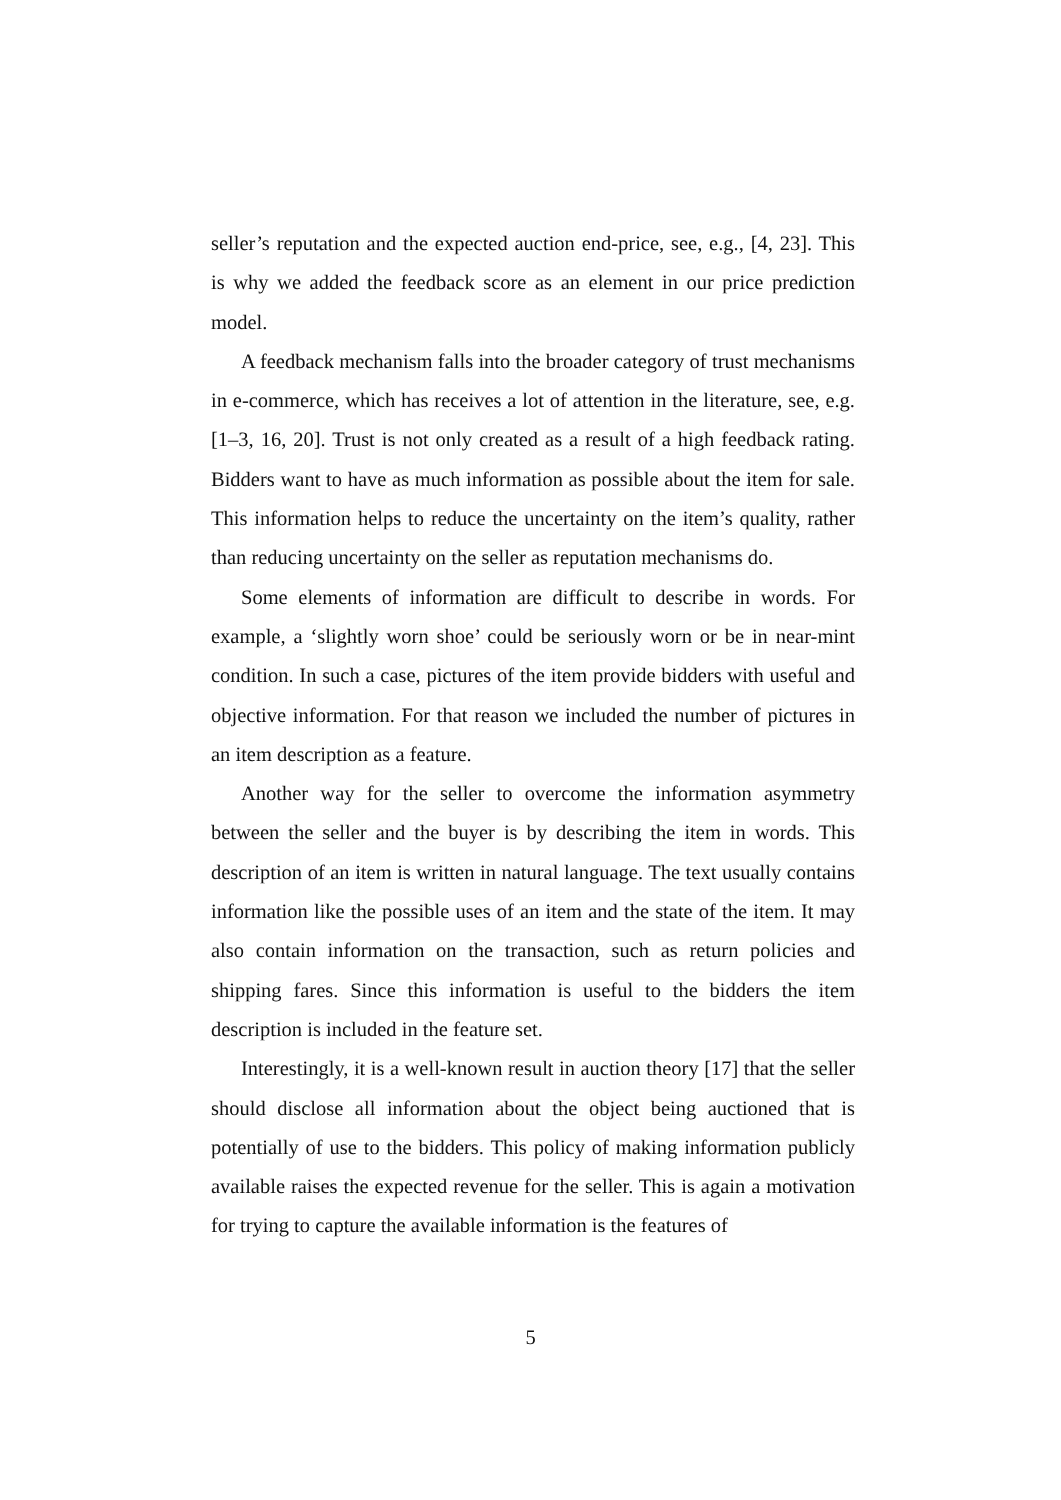seller’s reputation and the expected auction end-price, see, e.g., [4, 23]. This is why we added the feedback score as an element in our price prediction model.
A feedback mechanism falls into the broader category of trust mechanisms in e-commerce, which has receives a lot of attention in the literature, see, e.g. [1–3, 16, 20]. Trust is not only created as a result of a high feedback rating. Bidders want to have as much information as possible about the item for sale. This information helps to reduce the uncertainty on the item’s quality, rather than reducing uncertainty on the seller as reputation mechanisms do.
Some elements of information are difficult to describe in words. For example, a ‘slightly worn shoe’ could be seriously worn or be in near-mint condition. In such a case, pictures of the item provide bidders with useful and objective information. For that reason we included the number of pictures in an item description as a feature.
Another way for the seller to overcome the information asymmetry between the seller and the buyer is by describing the item in words. This description of an item is written in natural language. The text usually contains information like the possible uses of an item and the state of the item. It may also contain information on the transaction, such as return policies and shipping fares. Since this information is useful to the bidders the item description is included in the feature set.
Interestingly, it is a well-known result in auction theory [17] that the seller should disclose all information about the object being auctioned that is potentially of use to the bidders. This policy of making information publicly available raises the expected revenue for the seller. This is again a motivation for trying to capture the available information is the features of
5